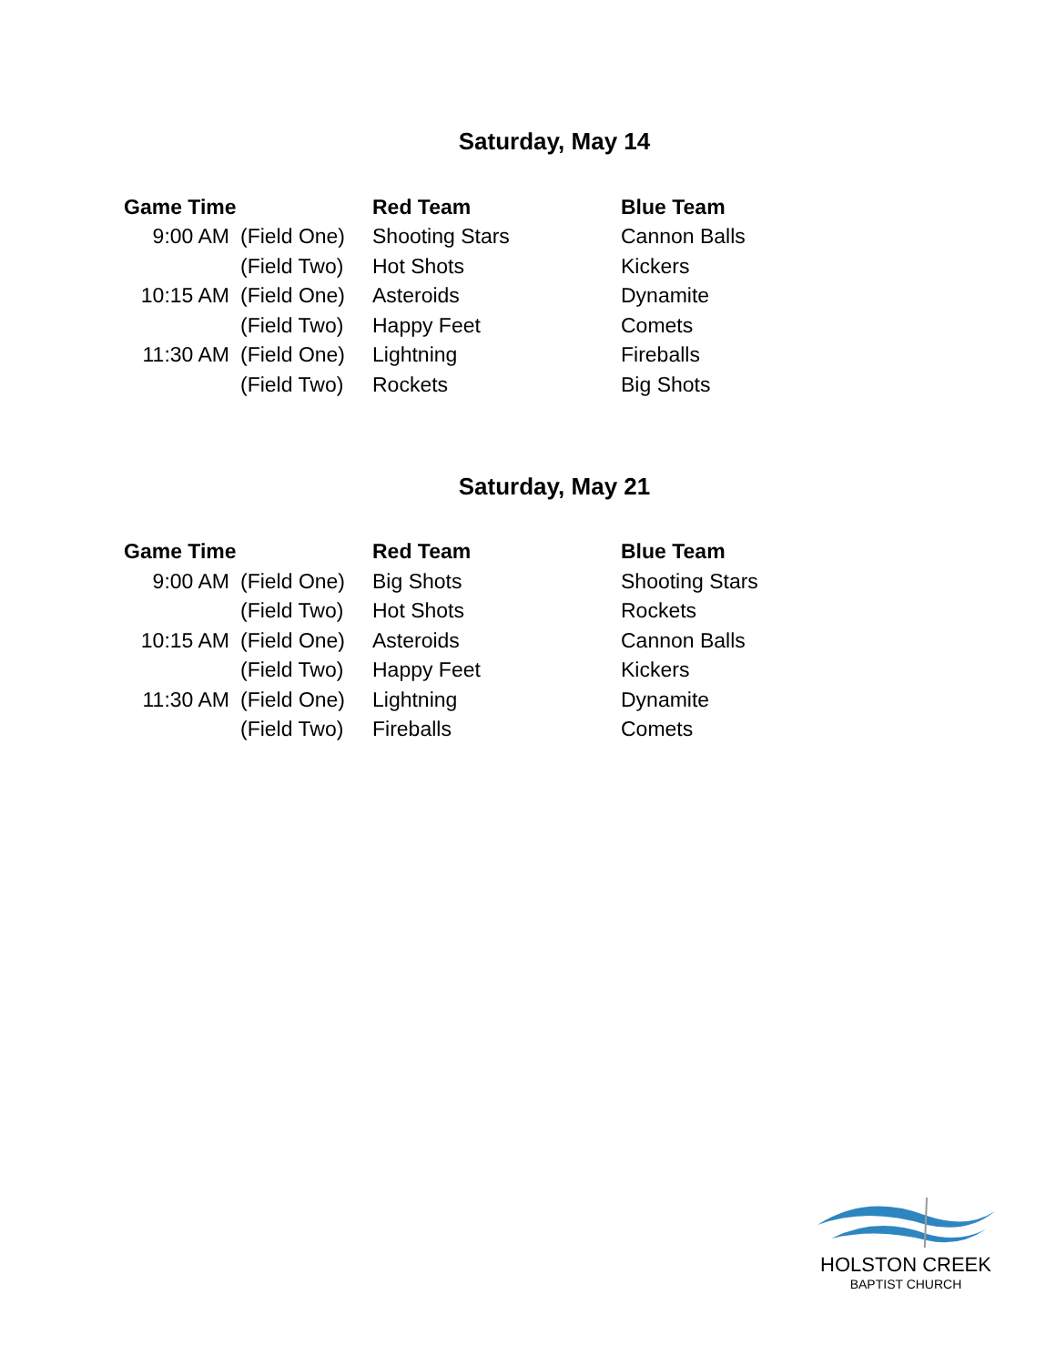Saturday, May 14
| Game Time | | Red Team | Blue Team |
| --- | --- | --- | --- |
| 9:00 AM | (Field One) | Shooting Stars | Cannon Balls |
| | (Field Two) | Hot Shots | Kickers |
| 10:15 AM | (Field One) | Asteroids | Dynamite |
| | (Field Two) | Happy Feet | Comets |
| 11:30 AM | (Field One) | Lightning | Fireballs |
| | (Field Two) | Rockets | Big Shots |
Saturday, May 21
| Game Time | | Red Team | Blue Team |
| --- | --- | --- | --- |
| 9:00 AM | (Field One) | Big Shots | Shooting Stars |
| | (Field Two) | Hot Shots | Rockets |
| 10:15 AM | (Field One) | Asteroids | Cannon Balls |
| | (Field Two) | Happy Feet | Kickers |
| 11:30 AM | (Field One) | Lightning | Dynamite |
| | (Field Two) | Fireballs | Comets |
HOLSTON CREEK
BAPTIST CHURCH